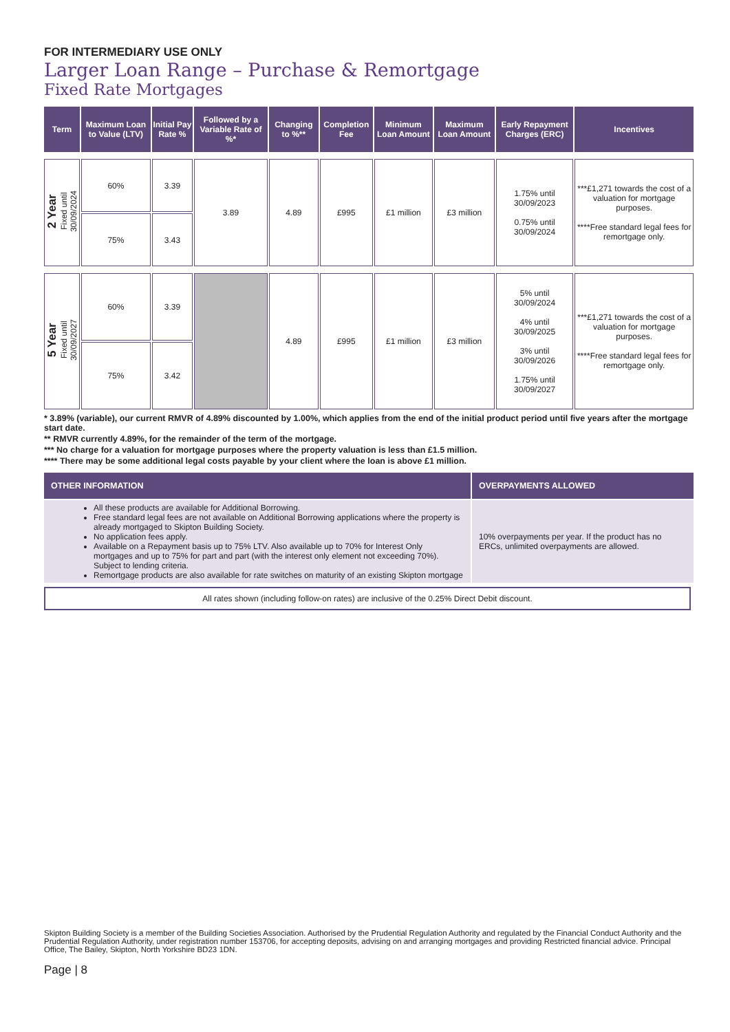FOR INTERMEDIARY USE ONLY
Larger Loan Range – Purchase & Remortgage
Fixed Rate Mortgages
| Term | Maximum Loan to Value (LTV) | Initial Pay Rate % | Followed by a Variable Rate of %* | Changing to %** | Completion Fee | Minimum Loan Amount | Maximum Loan Amount | Early Repayment Charges (ERC) | Incentives |
| --- | --- | --- | --- | --- | --- | --- | --- | --- | --- |
| 2 Year Fixed until 30/09/2024 | 60% | 3.39 | 3.89 | 4.89 | £995 | £1 million | £3 million | 1.75% until 30/09/2023 0.75% until 30/09/2024 | ***£1,271 towards the cost of a valuation for mortgage purposes. ****Free standard legal fees for remortgage only. |
| | 75% | 3.43 | | | | | | | |
| 5 Year Fixed until 30/09/2027 | 60% | 3.39 | | 4.89 | £995 | £1 million | £3 million | 5% until 30/09/2024 4% until 30/09/2025 3% until 30/09/2026 1.75% until 30/09/2027 | ***£1,271 towards the cost of a valuation for mortgage purposes. ****Free standard legal fees for remortgage only. |
| | 75% | 3.42 | | | | | | | |
* 3.89% (variable), our current RMVR of 4.89% discounted by 1.00%, which applies from the end of the initial product period until five years after the mortgage start date.
** RMVR currently 4.89%, for the remainder of the term of the mortgage.
*** No charge for a valuation for mortgage purposes where the property valuation is less than £1.5 million.
**** There may be some additional legal costs payable by your client where the loan is above £1 million.
| OTHER INFORMATION | OVERPAYMENTS ALLOWED |
| --- | --- |
| All these products are available for Additional Borrowing. Free standard legal fees are not available on Additional Borrowing applications where the property is already mortgaged to Skipton Building Society. No application fees apply. Available on a Repayment basis up to 75% LTV. Also available up to 70% for Interest Only mortgages and up to 75% for part and part (with the interest only element not exceeding 70%). Subject to lending criteria. Remortgage products are also available for rate switches on maturity of an existing Skipton mortgage | 10% overpayments per year. If the product has no ERCs, unlimited overpayments are allowed. |
All rates shown (including follow-on rates) are inclusive of the 0.25% Direct Debit discount.
Skipton Building Society is a member of the Building Societies Association. Authorised by the Prudential Regulation Authority and regulated by the Financial Conduct Authority and the Prudential Regulation Authority, under registration number 153706, for accepting deposits, advising on and arranging mortgages and providing Restricted financial advice. Principal Office, The Bailey, Skipton, North Yorkshire BD23 1DN.
Page | 8